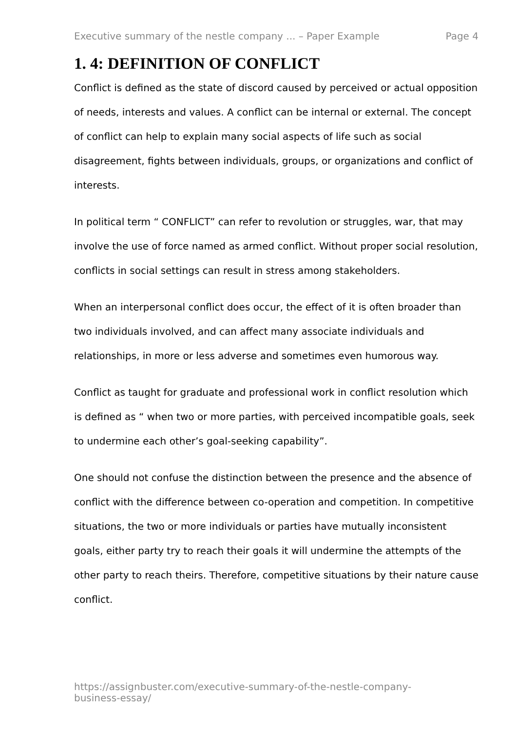Executive summary of the nestle company ... – Paper Example Page 4
1. 4: DEFINITION OF CONFLICT
Conflict is defined as the state of discord caused by perceived or actual opposition of needs, interests and values. A conflict can be internal or external. The concept of conflict can help to explain many social aspects of life such as social disagreement, fights between individuals, groups, or organizations and conflict of interests.
In political term “ CONFLICT” can refer to revolution or struggles, war, that may involve the use of force named as armed conflict. Without proper social resolution, conflicts in social settings can result in stress among stakeholders.
When an interpersonal conflict does occur, the effect of it is often broader than two individuals involved, and can affect many associate individuals and relationships, in more or less adverse and sometimes even humorous way.
Conflict as taught for graduate and professional work in conflict resolution which is defined as “ when two or more parties, with perceived incompatible goals, seek to undermine each other’s goal-seeking capability”.
One should not confuse the distinction between the presence and the absence of conflict with the difference between co-operation and competition. In competitive situations, the two or more individuals or parties have mutually inconsistent goals, either party try to reach their goals it will undermine the attempts of the other party to reach theirs. Therefore, competitive situations by their nature cause conflict.
https://assignbuster.com/executive-summary-of-the-nestle-company-business-essay/